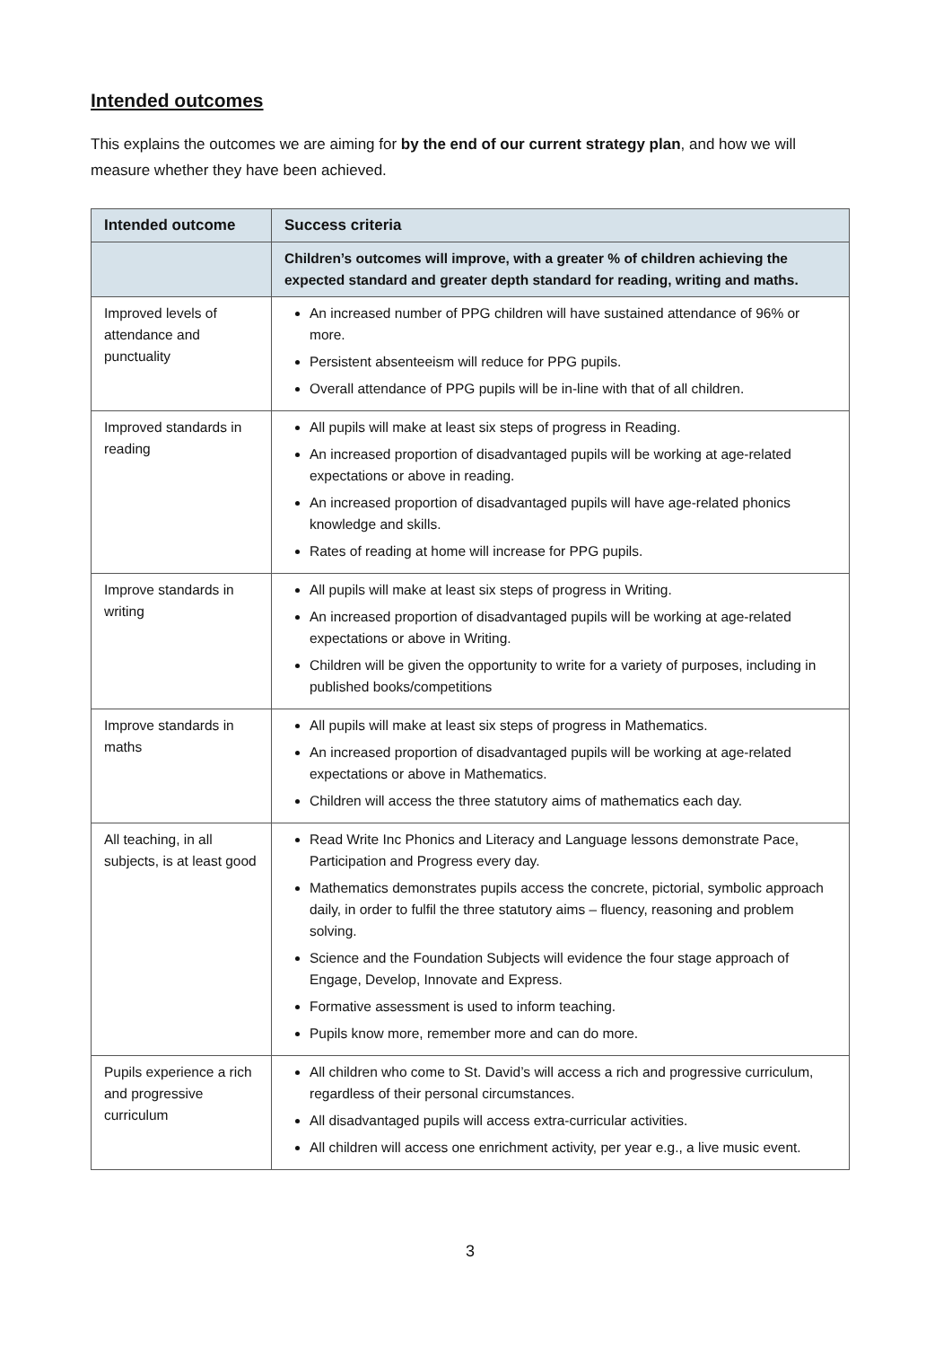Intended outcomes
This explains the outcomes we are aiming for by the end of our current strategy plan, and how we will measure whether they have been achieved.
| Intended outcome | Success criteria |
| --- | --- |
| | Children’s outcomes will improve, with a greater % of children achieving the expected standard and greater depth standard for reading, writing and maths. |
| Improved levels of attendance and punctuality | An increased number of PPG children will have sustained attendance of 96% or more. Persistent absenteeism will reduce for PPG pupils. Overall attendance of PPG pupils will be in-line with that of all children. |
| Improved standards in reading | All pupils will make at least six steps of progress in Reading. An increased proportion of disadvantaged pupils will be working at age-related expectations or above in reading. An increased proportion of disadvantaged pupils will have age-related phonics knowledge and skills. Rates of reading at home will increase for PPG pupils. |
| Improve standards in writing | All pupils will make at least six steps of progress in Writing. An increased proportion of disadvantaged pupils will be working at age-related expectations or above in Writing. Children will be given the opportunity to write for a variety of purposes, including in published books/competitions |
| Improve standards in maths | All pupils will make at least six steps of progress in Mathematics. An increased proportion of disadvantaged pupils will be working at age-related expectations or above in Mathematics. Children will access the three statutory aims of mathematics each day. |
| All teaching, in all subjects, is at least good | Read Write Inc Phonics and Literacy and Language lessons demonstrate Pace, Participation and Progress every day. Mathematics demonstrates pupils access the concrete, pictorial, symbolic approach daily, in order to fulfil the three statutory aims – fluency, reasoning and problem solving. Science and the Foundation Subjects will evidence the four stage approach of Engage, Develop, Innovate and Express. Formative assessment is used to inform teaching. Pupils know more, remember more and can do more. |
| Pupils experience a rich and progressive curriculum | All children who come to St. David’s will access a rich and progressive curriculum, regardless of their personal circumstances. All disadvantaged pupils will access extra-curricular activities. All children will access one enrichment activity, per year e.g., a live music event. |
3